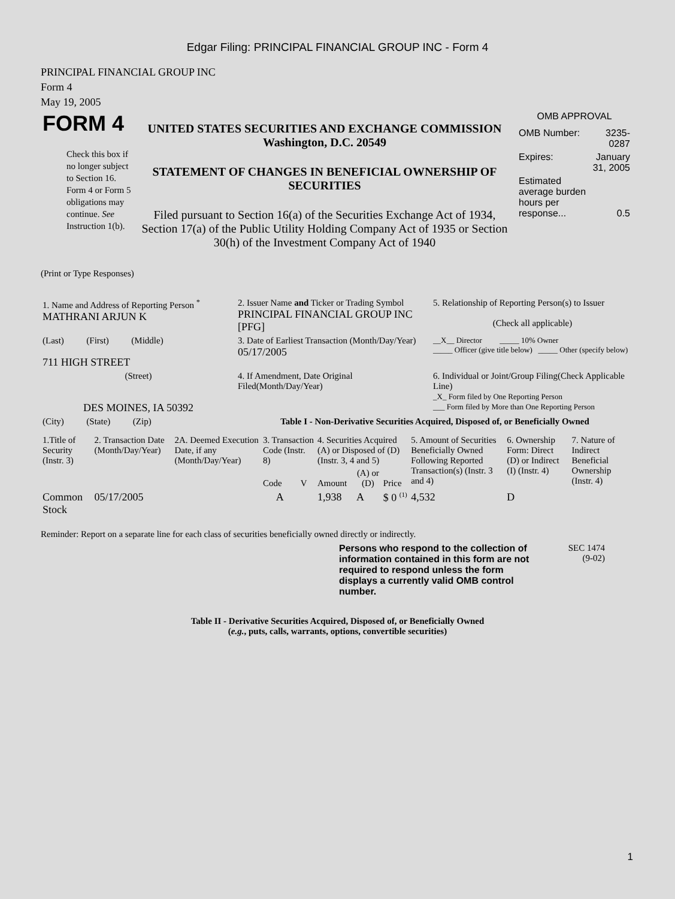Edgar Filing: PRINCIPAL FINANCIAL GROUP INC - Form 4
PRINCIPAL FINANCIAL GROUP INC
Form 4
May 19, 2005
| FORM 4 Check this box if no longer subject to Section 16. Form 4 or Form 5 obligations may continue. See Instruction 1(b). | UNITED STATES SECURITIES AND EXCHANGE COMMISSION Washington, D.C. 20549 STATEMENT OF CHANGES IN BENEFICIAL OWNERSHIP OF SECURITIES Filed pursuant to Section 16(a) of the Securities Exchange Act of 1934, Section 17(a) of the Public Utility Holding Company Act of 1935 or Section 30(h) of the Investment Company Act of 1940 | OMB APPROVAL / OMB Number: / 3235-0287 / / Expires: / January 31, 2005 / / Estimated average burden hours per response... / 0.5 / |
(Print or Type Responses)
| 1. Name and Address of Reporting Person <sup>*</sup> MATHRANI ARJUN K | 2. Issuer Name and Ticker or Trading Symbol PRINCIPAL FINANCIAL GROUP INC [PFG] | 5. Relationship of Reporting Person(s) to Issuer (Check all applicable) |
| (Last) (First) (Middle) 711 HIGH STREET | 3. Date of Earliest Transaction (Month/Day/Year) 05/17/2005 | __X__ Director _____ 10% Owner _____ Officer (give title below) _____ Other (specify below) |
| (Street) DES MOINES, IA 50392 | 4. If Amendment, Date Original Filed(Month/Day/Year) | 6. Individual or Joint/Group Filing(Check Applicable Line) _X_ Form filed by One Reporting Person ___ Form filed by More than One Reporting Person |
| (City) (State) (Zip) | Table I - Non-Derivative Securities Acquired, Disposed of, or Beneficially Owned | |
| 1.Title of Security (Instr. 3) | 2. Transaction Date (Month/Day/Year) | 2A. Deemed Execution Date, if any (Month/Day/Year) | 3. Transaction Code (Instr. 8) | | 4. Securities Acquired (A) or Disposed of (D) (Instr. 3, 4 and 5) | | | 5. Amount of Securities Beneficially Owned Following Reported Transaction(s) (Instr. 3 and 4) | 6. Ownership Form: Direct (D) or Indirect (I) (Instr. 4) | 7. Nature of Indirect Beneficial Ownership (Instr. 4) |
| --- | --- | --- | --- | --- | --- | --- | --- | --- | --- | --- |
| | | | Code | V | Amount | (A) or (D) | Price | | | |
| Common Stock | 05/17/2005 | | A | | 1,938 | A | $ 0 <sup>(1)</sup> | 4,532 | D | |
Reminder: Report on a separate line for each class of securities beneficially owned directly or indirectly.
| Persons who respond to the collection of information contained in this form are not required to respond unless the form displays a currently valid OMB control number. | SEC 1474 (9-02) |
Table II - Derivative Securities Acquired, Disposed of, or Beneficially Owned
(e.g., puts, calls, warrants, options, convertible securities)
1